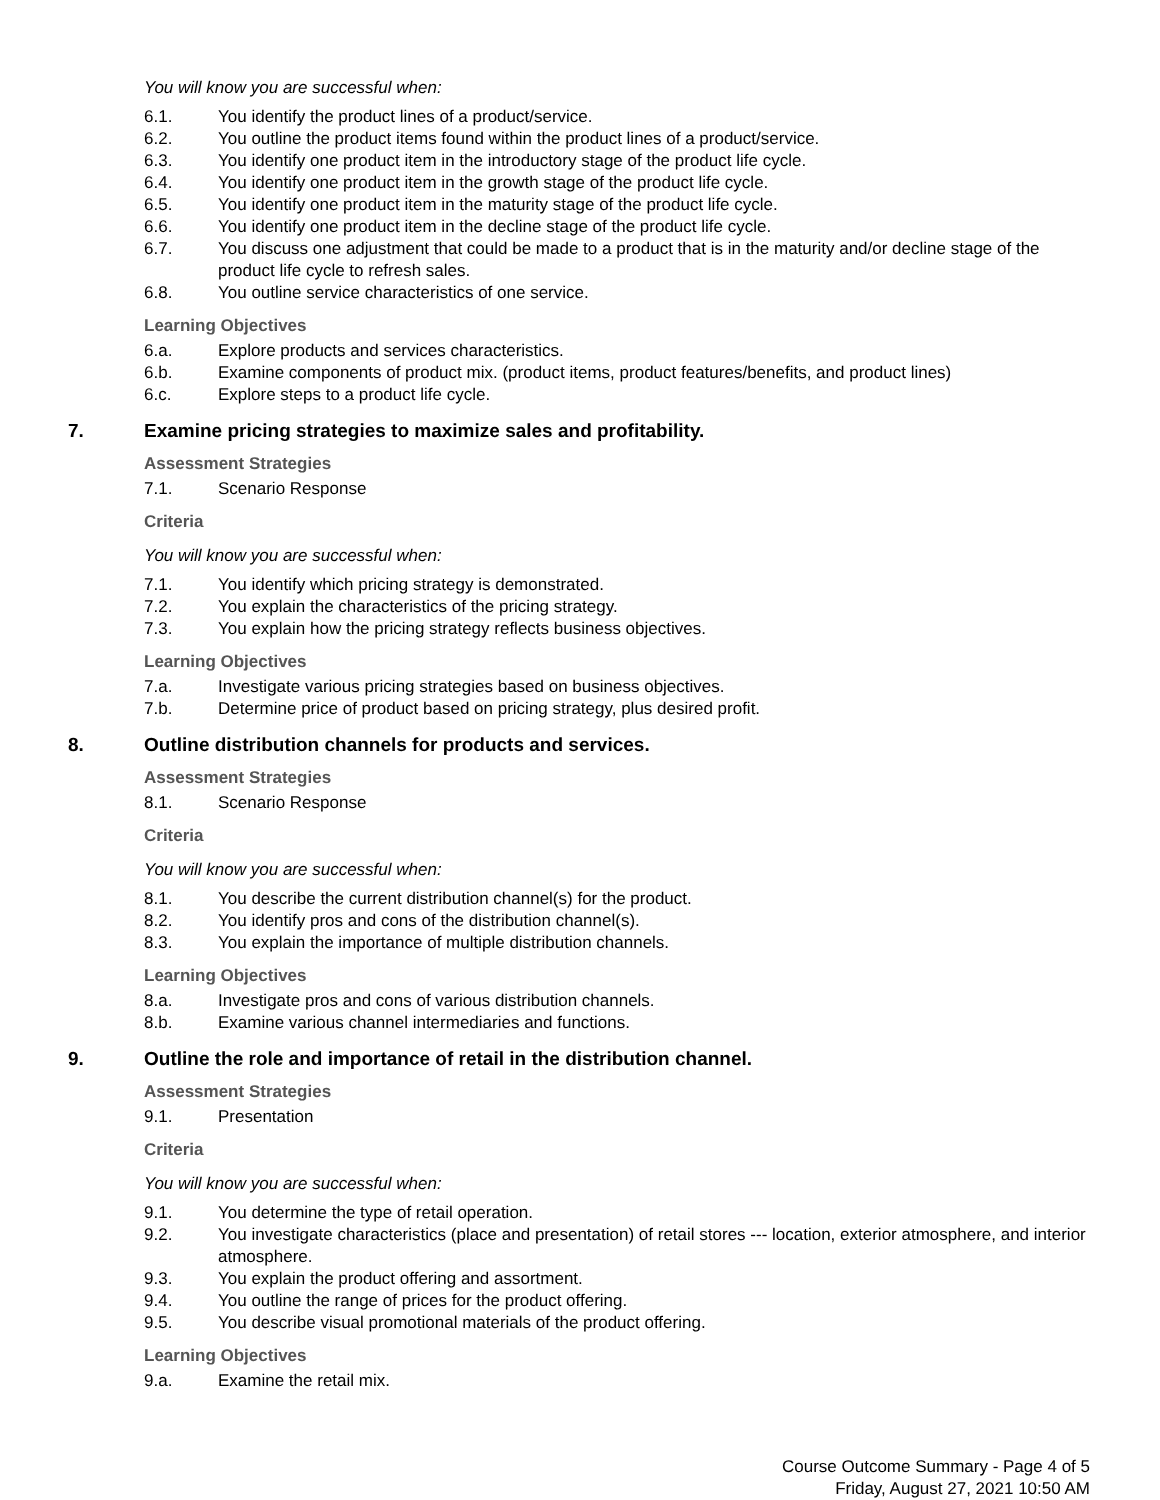You will know you are successful when:
6.1. You identify the product lines of a product/service.
6.2. You outline the product items found within the product lines of a product/service.
6.3. You identify one product item in the introductory stage of the product life cycle.
6.4. You identify one product item in the growth stage of the product life cycle.
6.5. You identify one product item in the maturity stage of the product life cycle.
6.6. You identify one product item in the decline stage of the product life cycle.
6.7. You discuss one adjustment that could be made to a product that is in the maturity and/or decline stage of the product life cycle to refresh sales.
6.8. You outline service characteristics of one service.
Learning Objectives
6.a. Explore products and services characteristics.
6.b. Examine components of product mix. (product items, product features/benefits, and product lines)
6.c. Explore steps to a product life cycle.
7. Examine pricing strategies to maximize sales and profitability.
Assessment Strategies
7.1. Scenario Response
Criteria
You will know you are successful when:
7.1. You identify which pricing strategy is demonstrated.
7.2. You explain the characteristics of the pricing strategy.
7.3. You explain how the pricing strategy reflects business objectives.
Learning Objectives
7.a. Investigate various pricing strategies based on business objectives.
7.b. Determine price of product based on pricing strategy, plus desired profit.
8. Outline distribution channels for products and services.
Assessment Strategies
8.1. Scenario Response
Criteria
You will know you are successful when:
8.1. You describe the current distribution channel(s) for the product.
8.2. You identify pros and cons of the distribution channel(s).
8.3. You explain the importance of multiple distribution channels.
Learning Objectives
8.a. Investigate pros and cons of various distribution channels.
8.b. Examine various channel intermediaries and functions.
9. Outline the role and importance of retail in the distribution channel.
Assessment Strategies
9.1. Presentation
Criteria
You will know you are successful when:
9.1. You determine the type of retail operation.
9.2. You investigate characteristics (place and presentation) of retail stores --- location, exterior atmosphere, and interior atmosphere.
9.3. You explain the product offering and assortment.
9.4. You outline the range of prices for the product offering.
9.5. You describe visual promotional materials of the product offering.
Learning Objectives
9.a. Examine the retail mix.
Course Outcome Summary - Page 4 of 5
Friday, August 27, 2021 10:50 AM